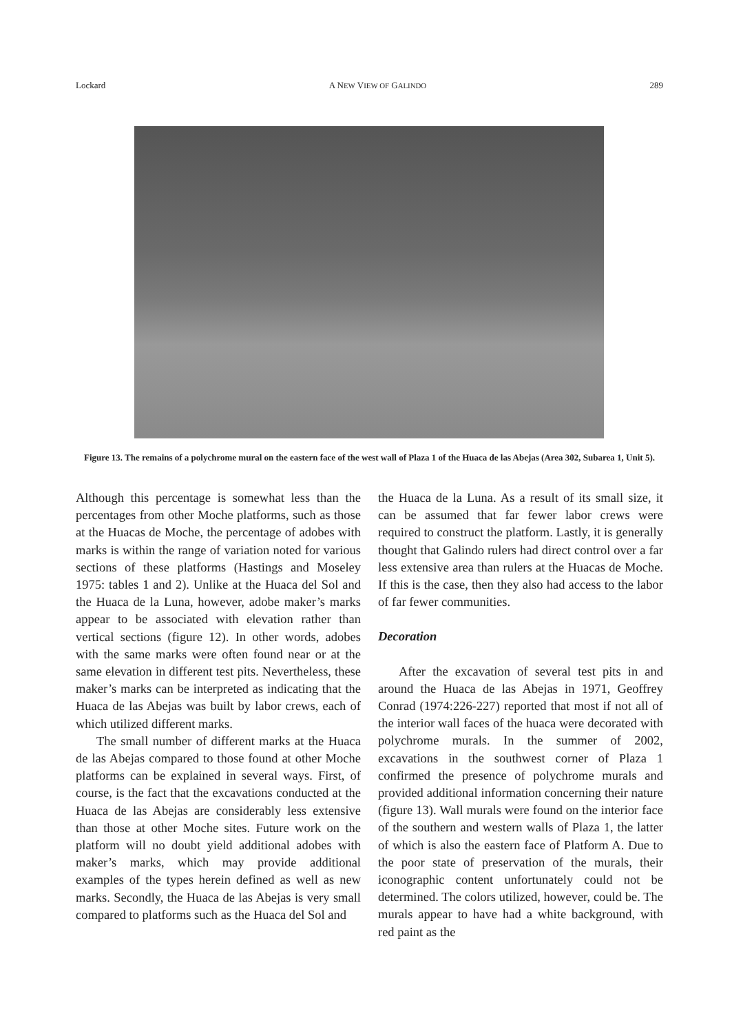Lockard A NEW VIEW OF GALINDO 289
Figure 13. The remains of a polychrome mural on the eastern face of the west wall of Plaza 1 of the Huaca de las Abejas (Area 302, Subarea 1, Unit 5).
Although this percentage is somewhat less than the percentages from other Moche platforms, such as those at the Huacas de Moche, the percentage of adobes with marks is within the range of variation noted for various sections of these platforms (Hastings and Moseley 1975: tables 1 and 2). Unlike at the Huaca del Sol and the Huaca de la Luna, however, adobe maker’s marks appear to be associated with elevation rather than vertical sections (figure 12). In other words, adobes with the same marks were often found near or at the same elevation in different test pits. Nevertheless, these maker’s marks can be interpreted as indicating that the Huaca de las Abejas was built by labor crews, each of which utilized different marks.
The small number of different marks at the Huaca de las Abejas compared to those found at other Moche platforms can be explained in several ways. First, of course, is the fact that the excavations conducted at the Huaca de las Abejas are considerably less extensive than those at other Moche sites. Future work on the platform will no doubt yield additional adobes with maker’s marks, which may provide additional examples of the types herein defined as well as new marks. Secondly, the Huaca de las Abejas is very small compared to platforms such as the Huaca del Sol and
the Huaca de la Luna. As a result of its small size, it can be assumed that far fewer labor crews were required to construct the platform. Lastly, it is generally thought that Galindo rulers had direct control over a far less extensive area than rulers at the Huacas de Moche. If this is the case, then they also had access to the labor of far fewer communities.
Decoration
After the excavation of several test pits in and around the Huaca de las Abejas in 1971, Geoffrey Conrad (1974:226-227) reported that most if not all of the interior wall faces of the huaca were decorated with polychrome murals. In the summer of 2002, excavations in the southwest corner of Plaza 1 confirmed the presence of polychrome murals and provided additional information concerning their nature (figure 13). Wall murals were found on the interior face of the southern and western walls of Plaza 1, the latter of which is also the eastern face of Platform A. Due to the poor state of preservation of the murals, their iconographic content unfortunately could not be determined. The colors utilized, however, could be. The murals appear to have had a white background, with red paint as the